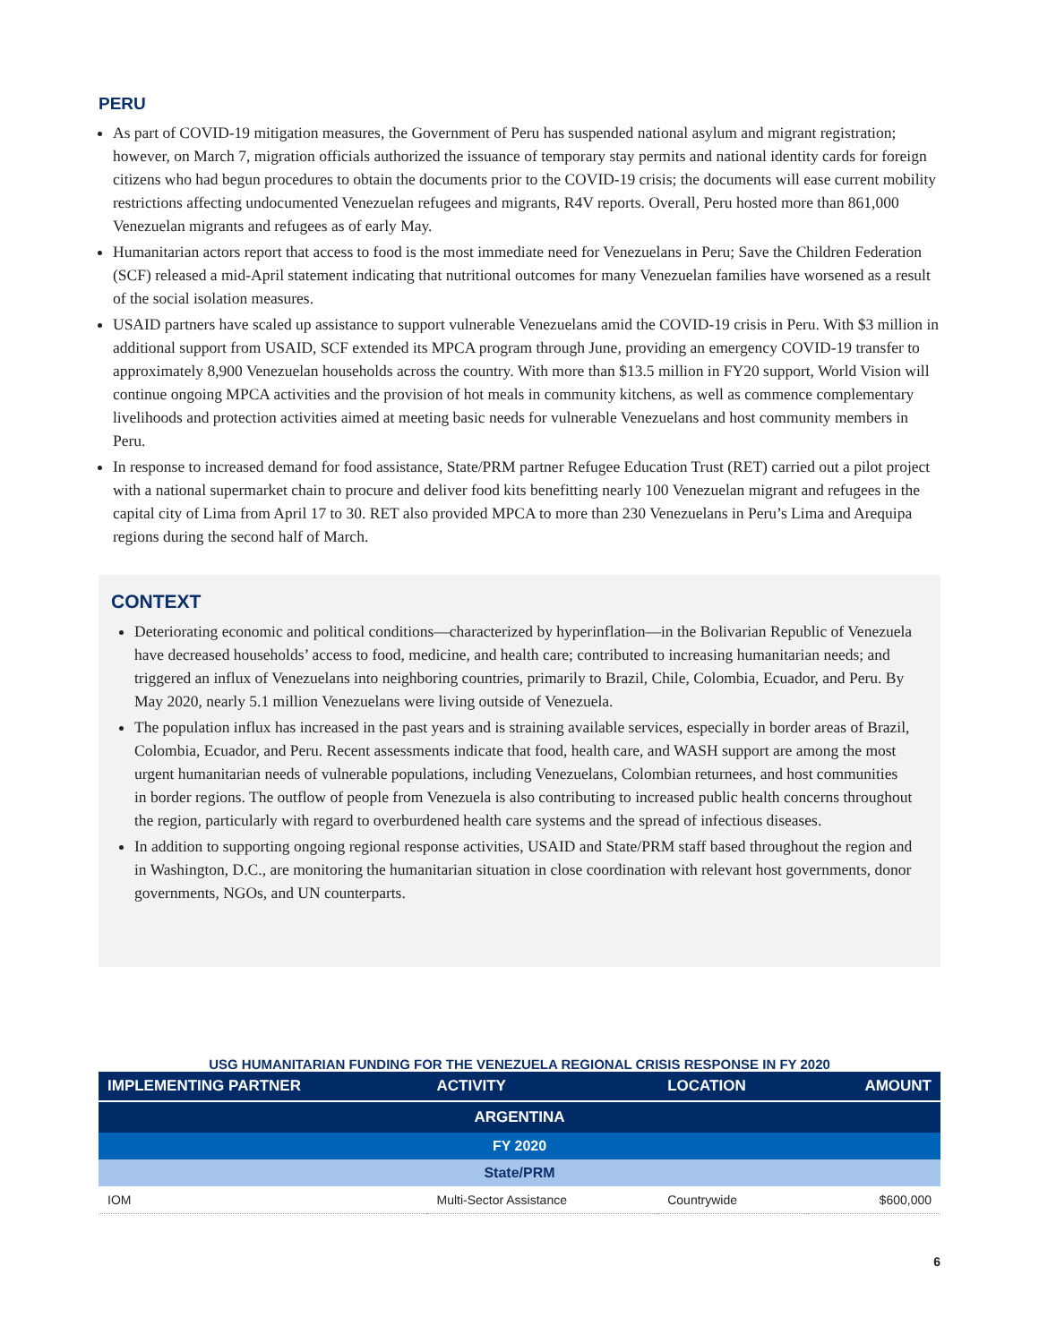PERU
As part of COVID-19 mitigation measures, the Government of Peru has suspended national asylum and migrant registration; however, on March 7, migration officials authorized the issuance of temporary stay permits and national identity cards for foreign citizens who had begun procedures to obtain the documents prior to the COVID-19 crisis; the documents will ease current mobility restrictions affecting undocumented Venezuelan refugees and migrants, R4V reports. Overall, Peru hosted more than 861,000 Venezuelan migrants and refugees as of early May.
Humanitarian actors report that access to food is the most immediate need for Venezuelans in Peru; Save the Children Federation (SCF) released a mid-April statement indicating that nutritional outcomes for many Venezuelan families have worsened as a result of the social isolation measures.
USAID partners have scaled up assistance to support vulnerable Venezuelans amid the COVID-19 crisis in Peru. With $3 million in additional support from USAID, SCF extended its MPCA program through June, providing an emergency COVID-19 transfer to approximately 8,900 Venezuelan households across the country. With more than $13.5 million in FY20 support, World Vision will continue ongoing MPCA activities and the provision of hot meals in community kitchens, as well as commence complementary livelihoods and protection activities aimed at meeting basic needs for vulnerable Venezuelans and host community members in Peru.
In response to increased demand for food assistance, State/PRM partner Refugee Education Trust (RET) carried out a pilot project with a national supermarket chain to procure and deliver food kits benefitting nearly 100 Venezuelan migrant and refugees in the capital city of Lima from April 17 to 30. RET also provided MPCA to more than 230 Venezuelans in Peru’s Lima and Arequipa regions during the second half of March.
CONTEXT
Deteriorating economic and political conditions—characterized by hyperinflation—in the Bolivarian Republic of Venezuela have decreased households’ access to food, medicine, and health care; contributed to increasing humanitarian needs; and triggered an influx of Venezuelans into neighboring countries, primarily to Brazil, Chile, Colombia, Ecuador, and Peru. By May 2020, nearly 5.1 million Venezuelans were living outside of Venezuela.
The population influx has increased in the past years and is straining available services, especially in border areas of Brazil, Colombia, Ecuador, and Peru. Recent assessments indicate that food, health care, and WASH support are among the most urgent humanitarian needs of vulnerable populations, including Venezuelans, Colombian returnees, and host communities in border regions. The outflow of people from Venezuela is also contributing to increased public health concerns throughout the region, particularly with regard to overburdened health care systems and the spread of infectious diseases.
In addition to supporting ongoing regional response activities, USAID and State/PRM staff based throughout the region and in Washington, D.C., are monitoring the humanitarian situation in close coordination with relevant host governments, donor governments, NGOs, and UN counterparts.
USG HUMANITARIAN FUNDING FOR THE VENEZUELA REGIONAL CRISIS RESPONSE IN FY 2020
| IMPLEMENTING PARTNER | ACTIVITY | LOCATION | AMOUNT |
| --- | --- | --- | --- |
| ARGENTINA | | | |
| FY 2020 | | | |
| State/PRM | | | |
| IOM | Multi-Sector Assistance | Countrywide | $600,000 |
6